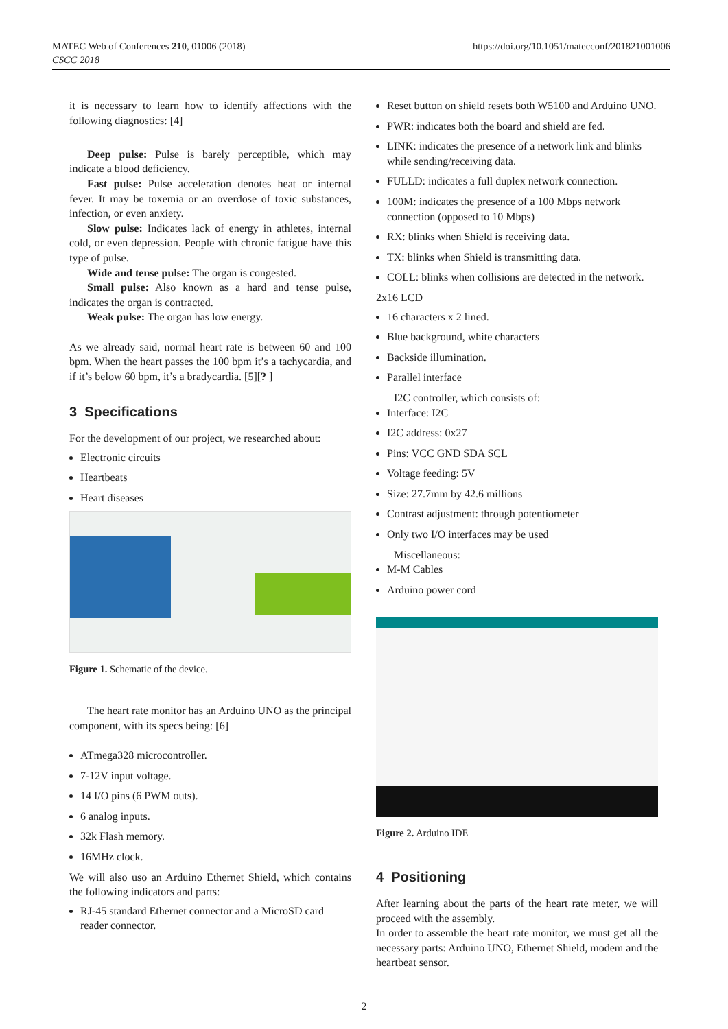MATEC Web of Conferences 210, 01006 (2018)
CSCC 2018
https://doi.org/10.1051/matecconf/201821001006
it is necessary to learn how to identify affections with the following diagnostics: [4]
Deep pulse: Pulse is barely perceptible, which may indicate a blood deficiency.
Fast pulse: Pulse acceleration denotes heat or internal fever. It may be toxemia or an overdose of toxic substances, infection, or even anxiety.
Slow pulse: Indicates lack of energy in athletes, internal cold, or even depression. People with chronic fatigue have this type of pulse.
Wide and tense pulse: The organ is congested.
Small pulse: Also known as a hard and tense pulse, indicates the organ is contracted.
Weak pulse: The organ has low energy.
As we already said, normal heart rate is between 60 and 100 bpm. When the heart passes the 100 bpm it’s a tachycardia, and if it’s below 60 bpm, it’s a bradycardia. [5][? ]
3 Specifications
For the development of our project, we researched about:
Electronic circuits
Heartbeats
Heart diseases
Figure 1. Schematic of the device.
The heart rate monitor has an Arduino UNO as the principal component, with its specs being: [6]
ATmega328 microcontroller.
7-12V input voltage.
14 I/O pins (6 PWM outs).
6 analog inputs.
32k Flash memory.
16MHz clock.
We will also uso an Arduino Ethernet Shield, which contains the following indicators and parts:
RJ-45 standard Ethernet connector and a MicroSD card reader connector.
Reset button on shield resets both W5100 and Arduino UNO.
PWR: indicates both the board and shield are fed.
LINK: indicates the presence of a network link and blinks while sending/receiving data.
FULLD: indicates a full duplex network connection.
100M: indicates the presence of a 100 Mbps network connection (opposed to 10 Mbps)
RX: blinks when Shield is receiving data.
TX: blinks when Shield is transmitting data.
COLL: blinks when collisions are detected in the network.
2x16 LCD
16 characters x 2 lined.
Blue background, white characters
Backside illumination.
Parallel interface
I2C controller, which consists of:
Interface: I2C
I2C address: 0x27
Pins: VCC GND SDA SCL
Voltage feeding: 5V
Size: 27.7mm by 42.6 millions
Contrast adjustment: through potentiometer
Only two I/O interfaces may be used
Miscellaneous:
M-M Cables
Arduino power cord
Figure 2. Arduino IDE
4 Positioning
After learning about the parts of the heart rate meter, we will proceed with the assembly.
In order to assemble the heart rate monitor, we must get all the necessary parts: Arduino UNO, Ethernet Shield, modem and the heartbeat sensor.
2